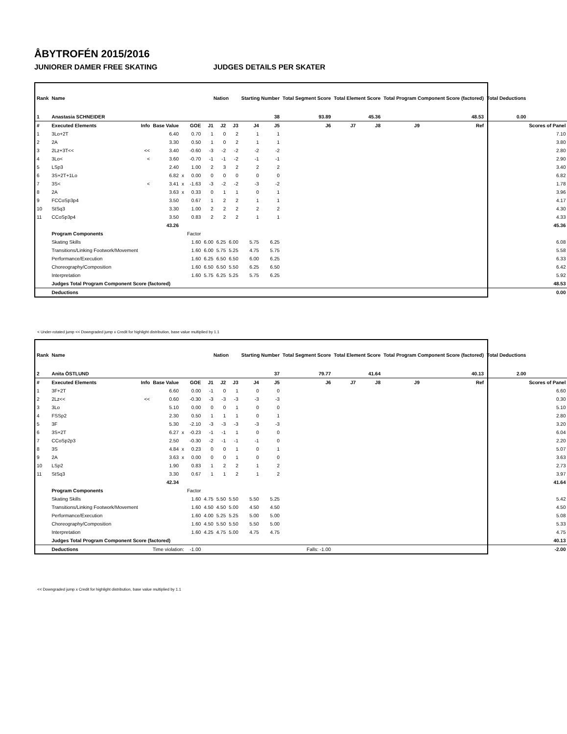ÅBYTROFÉN 2015/2016
JUNIORER DAMER FREE SKATING JUDGES DETAILS PER SKATER
| Rank | Name | | | | | Nation | | | Starting Number | | Total Segment Score | Total Element Score | | Total Program Component Score (factored) | | | Total Deductions | |
| --- | --- | --- | --- | --- | --- | --- | --- | --- | --- | --- | --- | --- | --- | --- | --- | --- | --- | --- |
| 1 | Anastasia SCHNEIDER | | | | | | | | 38 | | 93.89 | 45.36 | | 48.53 | | | 0.00 | |
| # | Executed Elements | Info | Base Value | | GOE | J1 | J2 | J3 | J4 | J5 | J6 | J7 | J8 | J9 | | Ref | | Scores of Panel |
| 1 | 3Lo+2T | | 6.40 | | 0.70 | 1 | 0 | 2 | 1 | 1 | | | | | | | | 7.10 |
| 2 | 2A | | 3.30 | | 0.50 | 1 | 0 | 2 | 1 | 1 | | | | | | | | 3.80 |
| 3 | 2Lz+3T<< | << | 3.40 | | -0.60 | -3 | -2 | -2 | -2 | -2 | | | | | | | | 2.80 |
| 4 | 3Lo< | < | 3.60 | | -0.70 | -1 | -1 | -2 | -1 | -1 | | | | | | | | 2.90 |
| 5 | LSp3 | | 2.40 | | 1.00 | 2 | 3 | 2 | 2 | 2 | | | | | | | | 3.40 |
| 6 | 3S+2T+1Lo | | 6.82 | x | 0.00 | 0 | 0 | 0 | 0 | 0 | | | | | | | | 6.82 |
| 7 | 3S< | < | 3.41 | x | -1.63 | -3 | -2 | -2 | -3 | -2 | | | | | | | | 1.78 |
| 8 | 2A | | 3.63 | x | 0.33 | 0 | 1 | 1 | 0 | 1 | | | | | | | | 3.96 |
| 9 | FCCoSp3p4 | | 3.50 | | 0.67 | 1 | 2 | 2 | 1 | 1 | | | | | | | | 4.17 |
| 10 | StSq3 | | 3.30 | | 1.00 | 2 | 2 | 2 | 2 | 2 | | | | | | | | 4.30 |
| 11 | CCoSp3p4 | | 3.50 | | 0.83 | 2 | 2 | 2 | 1 | 1 | | | | | | | | 4.33 |
| | | | 43.26 | | | | | | | | | | | | | | | 45.36 |
| | Program Components | | | | Factor | | | | | | | | | | | | | |
| | Skating Skills | | | | 1.60 | 6.00 | 6.25 | 6.00 | 5.75 | 6.25 | | | | | | | | 6.08 |
| | Transitions/Linking Footwork/Movement | | | | 1.60 | 6.00 | 5.75 | 5.25 | 4.75 | 5.75 | | | | | | | | 5.58 |
| | Performance/Execution | | | | 1.60 | 6.25 | 6.50 | 6.50 | 6.00 | 6.25 | | | | | | | | 6.33 |
| | Choreography/Composition | | | | 1.60 | 6.50 | 6.50 | 5.50 | 6.25 | 6.50 | | | | | | | | 6.42 |
| | Interpretation | | | | 1.60 | 5.75 | 6.25 | 5.25 | 5.75 | 6.25 | | | | | | | | 5.92 |
| | Judges Total Program Component Score (factored) | | | | | | | | | | | | | | | | | 48.53 |
| | Deductions | | | | | | | | | | | | | | | | | 0.00 |
< Under-rotated jump << Downgraded jump x Credit for highlight distribution, base value multiplied by 1.1
| Rank | Name | | | | | Nation | | | Starting Number | | Total Segment Score | Total Element Score | | Total Program Component Score (factored) | | | Total Deductions | |
| --- | --- | --- | --- | --- | --- | --- | --- | --- | --- | --- | --- | --- | --- | --- | --- | --- | --- | --- |
| 2 | Anita ÖSTLUND | | | | | | | | 37 | | 79.77 | 41.64 | | 40.13 | | | 2.00 | |
| # | Executed Elements | Info | Base Value | | GOE | J1 | J2 | J3 | J4 | J5 | J6 | J7 | J8 | J9 | | Ref | | Scores of Panel |
| 1 | 3F+2T | | 6.60 | | 0.00 | -1 | 0 | 1 | 0 | 0 | | | | | | | | 6.60 |
| 2 | 2Lz<< | << | 0.60 | | -0.30 | -3 | -3 | -3 | -3 | -3 | | | | | | | | 0.30 |
| 3 | 3Lo | | 5.10 | | 0.00 | 0 | 0 | 1 | 0 | 0 | | | | | | | | 5.10 |
| 4 | FSSp2 | | 2.30 | | 0.50 | 1 | 1 | 1 | 0 | 1 | | | | | | | | 2.80 |
| 5 | 3F | | 5.30 | | -2.10 | -3 | -3 | -3 | -3 | -3 | | | | | | | | 3.20 |
| 6 | 3S+2T | | 6.27 | x | -0.23 | -1 | -1 | 1 | 0 | 0 | | | | | | | | 6.04 |
| 7 | CCoSp2p3 | | 2.50 | | -0.30 | -2 | -1 | -1 | -1 | 0 | | | | | | | | 2.20 |
| 8 | 3S | | 4.84 | x | 0.23 | 0 | 0 | 1 | 0 | 1 | | | | | | | | 5.07 |
| 9 | 2A | | 3.63 | x | 0.00 | 0 | 0 | 1 | 0 | 0 | | | | | | | | 3.63 |
| 10 | LSp2 | | 1.90 | | 0.83 | 1 | 2 | 2 | 1 | 2 | | | | | | | | 2.73 |
| 11 | StSq3 | | 3.30 | | 0.67 | 1 | 1 | 2 | 1 | 2 | | | | | | | | 3.97 |
| | | | 42.34 | | | | | | | | | | | | | | | 41.64 |
| | Program Components | | | | Factor | | | | | | | | | | | | | |
| | Skating Skills | | | | 1.60 | 4.75 | 5.50 | 5.50 | 5.50 | 5.25 | | | | | | | | 5.42 |
| | Transitions/Linking Footwork/Movement | | | | 1.60 | 4.50 | 4.50 | 5.00 | 4.50 | 4.50 | | | | | | | | 4.50 |
| | Performance/Execution | | | | 1.60 | 4.00 | 5.25 | 5.25 | 5.00 | 5.00 | | | | | | | | 5.08 |
| | Choreography/Composition | | | | 1.60 | 4.50 | 5.50 | 5.50 | 5.50 | 5.00 | | | | | | | | 5.33 |
| | Interpretation | | | | 1.60 | 4.25 | 4.75 | 5.00 | 4.75 | 4.75 | | | | | | | | 4.75 |
| | Judges Total Program Component Score (factored) | | | | | | | | | | | | | | | | | 40.13 |
| | Deductions | Time violation: | | | -1.00 | | | | | Falls: -1.00 | | | | | | | | -2.00 |
<< Downgraded jump x Credit for highlight distribution, base value multiplied by 1.1